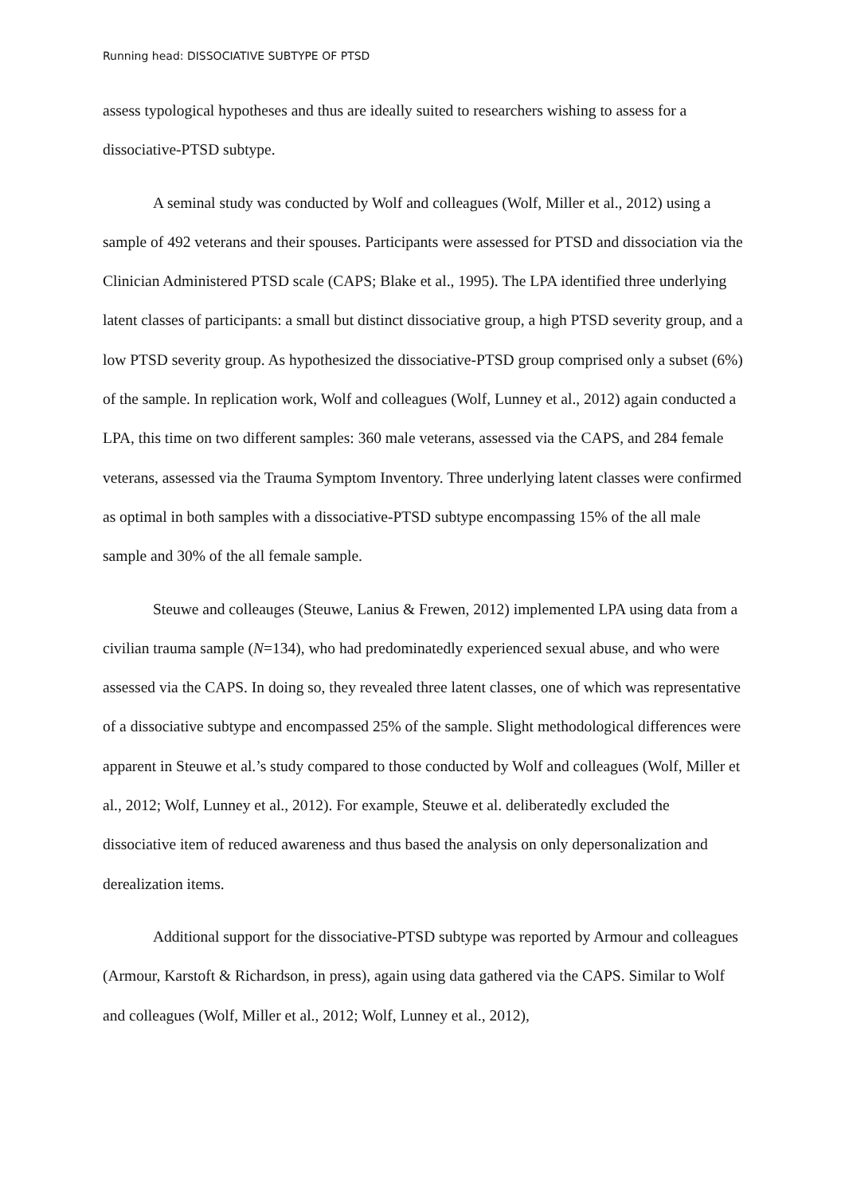Running head: DISSOCIATIVE SUBTYPE OF PTSD
assess typological hypotheses and thus are ideally suited to researchers wishing to assess for a dissociative-PTSD subtype.
A seminal study was conducted by Wolf and colleagues (Wolf, Miller et al., 2012) using a sample of 492 veterans and their spouses. Participants were assessed for PTSD and dissociation via the Clinician Administered PTSD scale (CAPS; Blake et al., 1995). The LPA identified three underlying latent classes of participants: a small but distinct dissociative group, a high PTSD severity group, and a low PTSD severity group. As hypothesized the dissociative-PTSD group comprised only a subset (6%) of the sample. In replication work, Wolf and colleagues (Wolf, Lunney et al., 2012) again conducted a LPA, this time on two different samples: 360 male veterans, assessed via the CAPS, and 284 female veterans, assessed via the Trauma Symptom Inventory. Three underlying latent classes were confirmed as optimal in both samples with a dissociative-PTSD subtype encompassing 15% of the all male sample and 30% of the all female sample.
Steuwe and colleauges (Steuwe, Lanius & Frewen, 2012) implemented LPA using data from a civilian trauma sample (N=134), who had predominatedly experienced sexual abuse, and who were assessed via the CAPS. In doing so, they revealed three latent classes, one of which was representative of a dissociative subtype and encompassed 25% of the sample. Slight methodological differences were apparent in Steuwe et al.’s study compared to those conducted by Wolf and colleagues (Wolf, Miller et al., 2012; Wolf, Lunney et al., 2012). For example, Steuwe et al. deliberatedly excluded the dissociative item of reduced awareness and thus based the analysis on only depersonalization and derealization items.
Additional support for the dissociative-PTSD subtype was reported by Armour and colleagues (Armour, Karstoft & Richardson, in press), again using data gathered via the CAPS. Similar to Wolf and colleagues (Wolf, Miller et al., 2012; Wolf, Lunney et al., 2012),